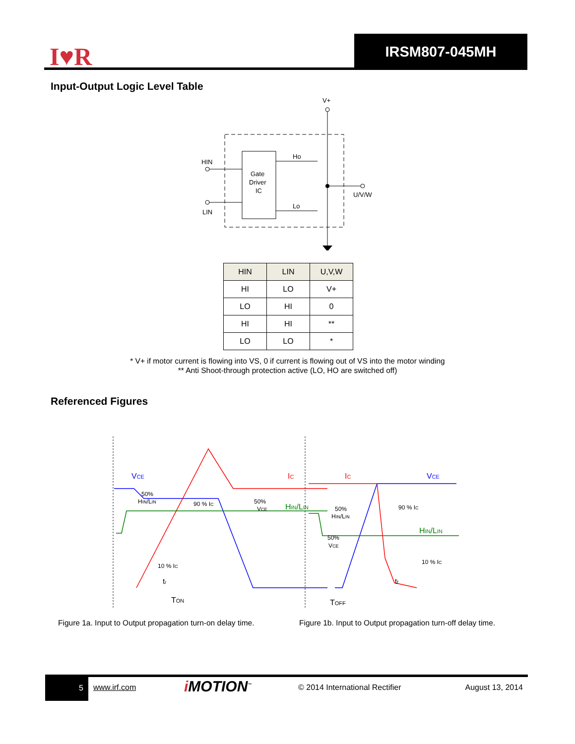I♥R IRSM807-045MH
Input-Output Logic Level Table
V+
Gate
Driver
IC
HIN
LIN
Ho
Lo
U/V/W
| HIN | LIN | U,V,W |
| --- | --- | --- |
| HI | LO | V+ |
| LO | HI | 0 |
| HI | HI | ** |
| LO | LO | * |
* V+ if motor current is flowing into VS, 0 if current is flowing out of VS into the motor winding
** Anti Shoot-through protection active (LO, HO are switched off)
Referenced Figures
VCE
IC
HIN/LIN
50%
HIN/LIN
90 % IC
50%
VCE
10 % IC
TON
tr
IC
VCE
HIN/LIN
90 % IC
50%
HIN/LIN
50%
VCE
10 % IC
TOFF
tf
Figure 1a. Input to Output propagation turn-on delay time.
Figure 1b. Input to Output propagation turn-off delay time.
5
www.irf.com i MOTION<sup>™</sup> © 2014 International Rectifier August 13, 2014